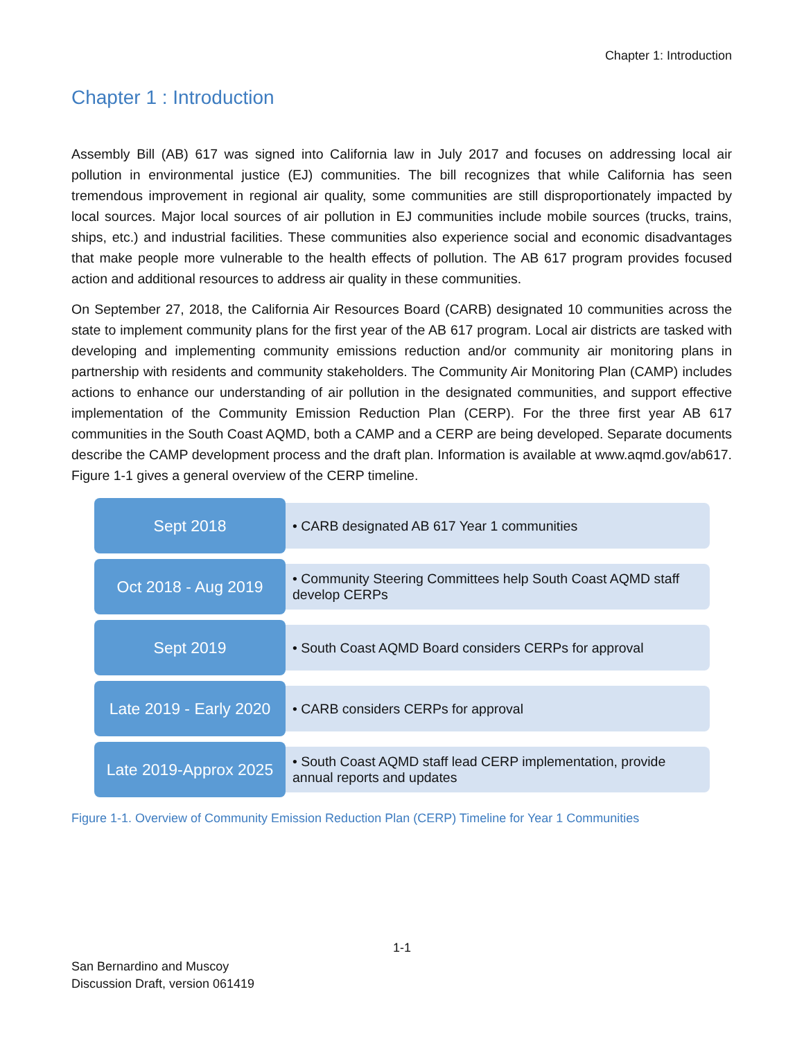Chapter 1: Introduction
Chapter 1 : Introduction
Assembly Bill (AB) 617 was signed into California law in July 2017 and focuses on addressing local air pollution in environmental justice (EJ) communities. The bill recognizes that while California has seen tremendous improvement in regional air quality, some communities are still disproportionately impacted by local sources. Major local sources of air pollution in EJ communities include mobile sources (trucks, trains, ships, etc.) and industrial facilities. These communities also experience social and economic disadvantages that make people more vulnerable to the health effects of pollution. The AB 617 program provides focused action and additional resources to address air quality in these communities.
On September 27, 2018, the California Air Resources Board (CARB) designated 10 communities across the state to implement community plans for the first year of the AB 617 program. Local air districts are tasked with developing and implementing community emissions reduction and/or community air monitoring plans in partnership with residents and community stakeholders. The Community Air Monitoring Plan (CAMP) includes actions to enhance our understanding of air pollution in the designated communities, and support effective implementation of the Community Emission Reduction Plan (CERP). For the three first year AB 617 communities in the South Coast AQMD, both a CAMP and a CERP are being developed. Separate documents describe the CAMP development process and the draft plan. Information is available at www.aqmd.gov/ab617. Figure 1-1 gives a general overview of the CERP timeline.
Sept 2018
• CARB designated AB 617 Year 1 communities
Oct 2018 - Aug 2019
• Community Steering Committees help South Coast AQMD staff develop CERPs
Sept 2019
• South Coast AQMD Board considers CERPs for approval
Late 2019 - Early 2020
• CARB considers CERPs for approval
Late 2019-Approx 2025
• South Coast AQMD staff lead CERP implementation, provide annual reports and updates
Figure 1-1. Overview of Community Emission Reduction Plan (CERP) Timeline for Year 1 Communities
1-1
San Bernardino and Muscoy
Discussion Draft, version 061419